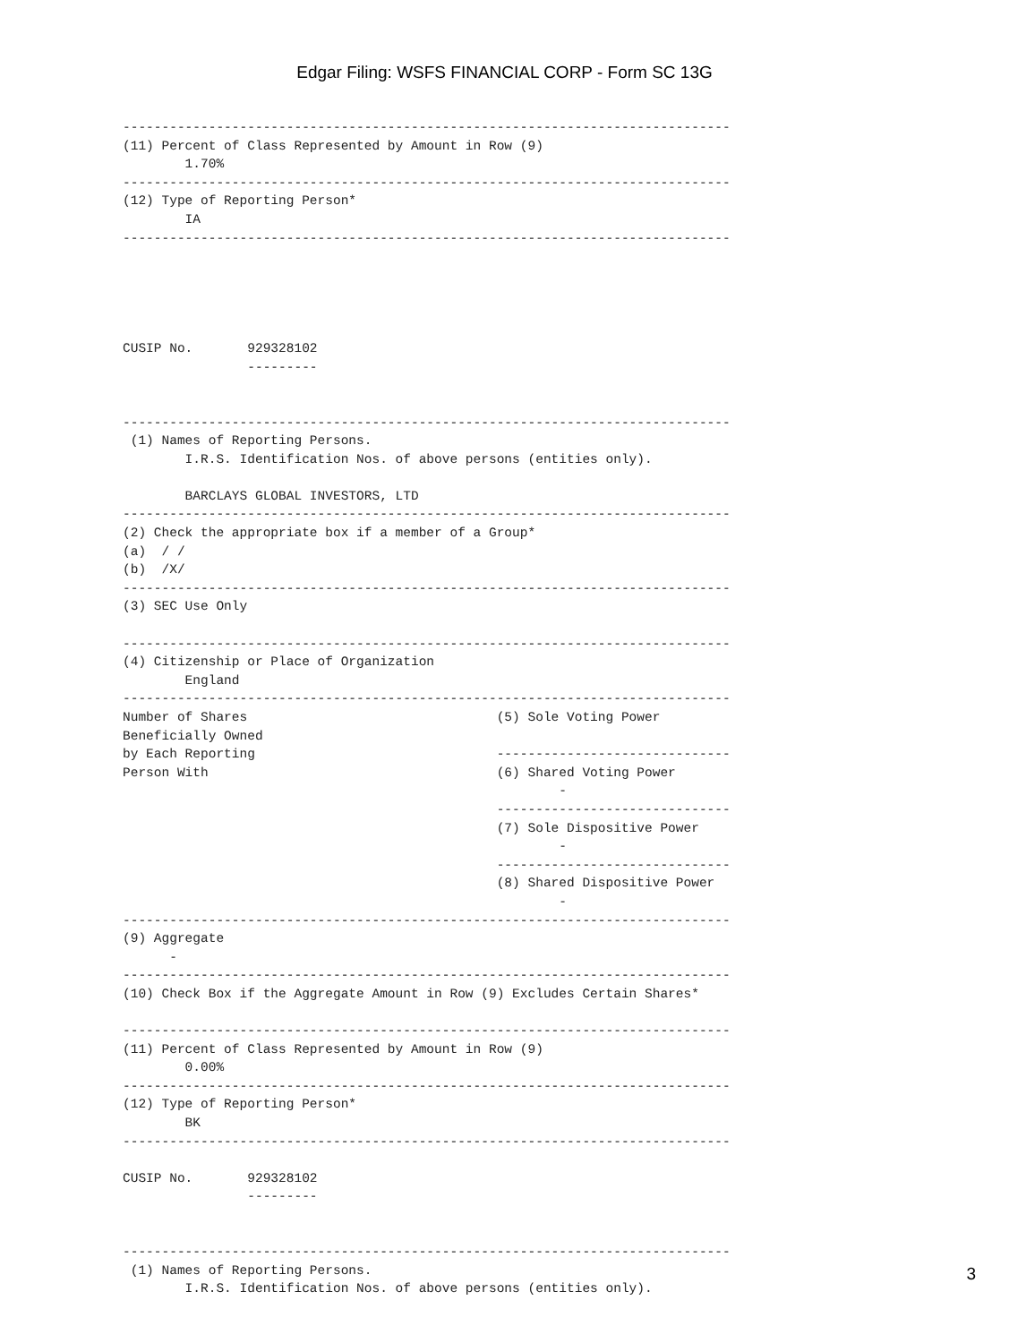Edgar Filing: WSFS FINANCIAL CORP - Form SC 13G
------------------------------------------------------------------------------
(11) Percent of Class Represented by Amount in Row (9)
        1.70%
------------------------------------------------------------------------------
(12) Type of Reporting Person*
        IA
------------------------------------------------------------------------------





CUSIP No.       929328102
                ---------


------------------------------------------------------------------------------
 (1) Names of Reporting Persons.
        I.R.S. Identification Nos. of above persons (entities only).

        BARCLAYS GLOBAL INVESTORS, LTD
------------------------------------------------------------------------------
(2) Check the appropriate box if a member of a Group*
(a)  / /
(b)  /X/
------------------------------------------------------------------------------
(3) SEC Use Only

------------------------------------------------------------------------------
(4) Citizenship or Place of Organization
        England
------------------------------------------------------------------------------
Number of Shares                                (5) Sole Voting Power
Beneficially Owned
by Each Reporting                               ------------------------------
Person With                                     (6) Shared Voting Power
                                                        -
                                                ------------------------------
                                                (7) Sole Dispositive Power
                                                        -
                                                ------------------------------
                                                (8) Shared Dispositive Power
                                                        -
------------------------------------------------------------------------------
(9) Aggregate
      -
------------------------------------------------------------------------------
(10) Check Box if the Aggregate Amount in Row (9) Excludes Certain Shares*

------------------------------------------------------------------------------
(11) Percent of Class Represented by Amount in Row (9)
        0.00%
------------------------------------------------------------------------------
(12) Type of Reporting Person*
        BK
------------------------------------------------------------------------------

CUSIP No.       929328102
                ---------


------------------------------------------------------------------------------
 (1) Names of Reporting Persons.
        I.R.S. Identification Nos. of above persons (entities only).
3